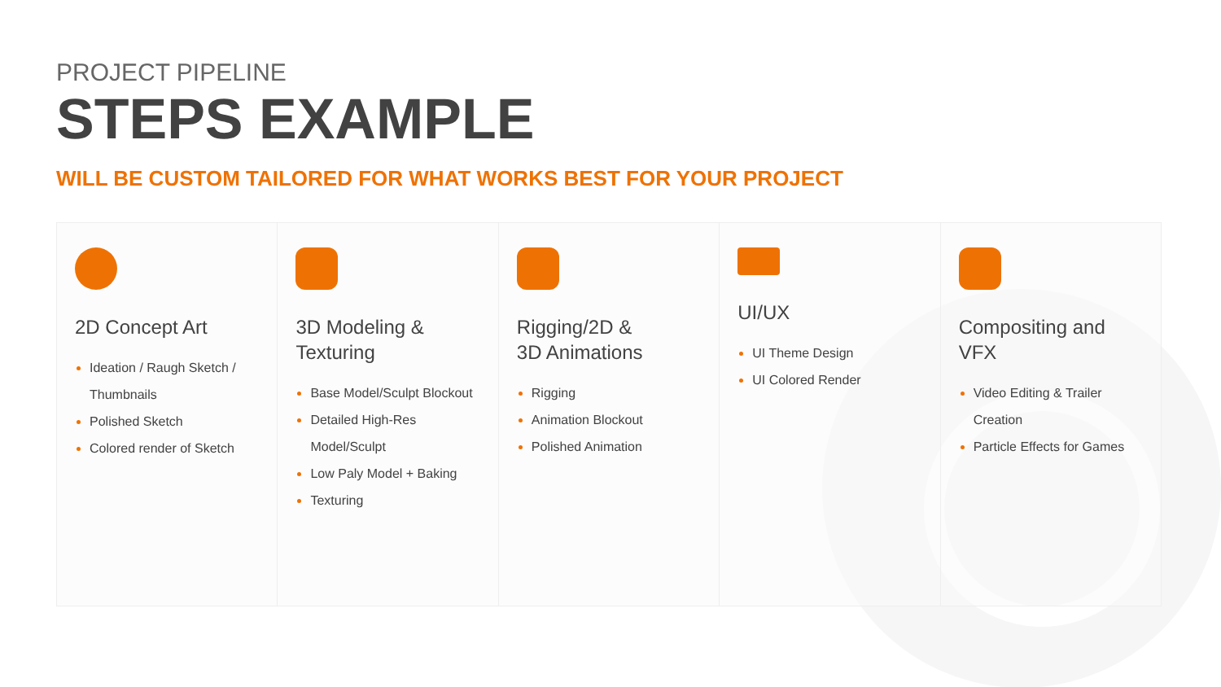PROJECT PIPELINE
STEPS EXAMPLE
WILL BE CUSTOM TAILORED FOR WHAT WORKS BEST FOR YOUR PROJECT
2D Concept Art
Ideation / Raugh Sketch / Thumbnails
Polished Sketch
Colored render of Sketch
3D Modeling &
Texturing
Base Model/Sculpt Blockout
Detailed High-Res Model/Sculpt
Low Paly Model + Baking
Texturing
Rigging/2D &
3D Animations
Rigging
Animation Blockout
Polished Animation
UI/UX
UI Theme Design
UI Colored Render
Compositing and
VFX
Video Editing & Trailer Creation
Particle Effects for Games